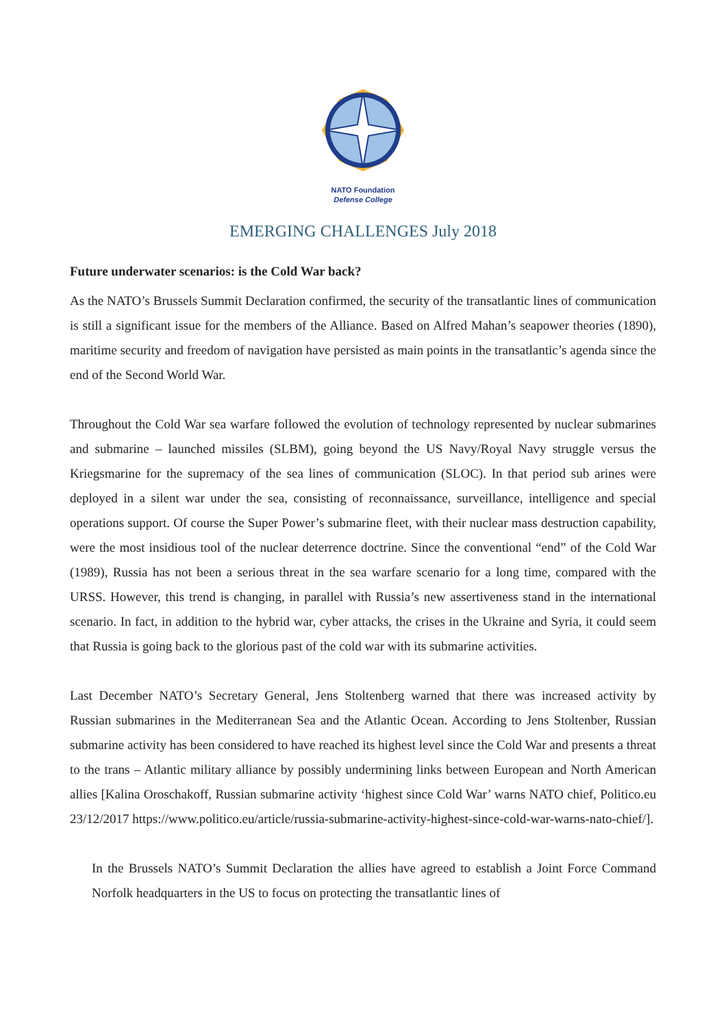NATO Foundation
Defense College
EMERGING CHALLENGES July 2018
Future underwater scenarios: is the Cold War back?
As the NATO’s Brussels Summit Declaration confirmed, the security of the transatlantic lines of communication is still a significant issue for the members of the Alliance. Based on Alfred Mahan’s seapower theories (1890), maritime security and freedom of navigation have persisted as main points in the transatlantic’s agenda since the end of the Second World War.
Throughout the Cold War sea warfare followed the evolution of technology represented by nuclear submarines and submarine – launched missiles (SLBM), going beyond the US Navy/Royal Navy struggle versus the Kriegsmarine for the supremacy of the sea lines of communication (SLOC). In that period sub arines were deployed in a silent war under the sea, consisting of reconnaissance, surveillance, intelligence and special operations support. Of course the Super Power’s submarine fleet, with their nuclear mass destruction capability, were the most insidious tool of the nuclear deterrence doctrine. Since the conventional “end” of the Cold War (1989), Russia has not been a serious threat in the sea warfare scenario for a long time, compared with the URSS. However, this trend is changing, in parallel with Russia’s new assertiveness stand in the international scenario. In fact, in addition to the hybrid war, cyber attacks, the crises in the Ukraine and Syria, it could seem that Russia is going back to the glorious past of the cold war with its submarine activities.
Last December NATO’s Secretary General, Jens Stoltenberg warned that there was increased activity by Russian submarines in the Mediterranean Sea and the Atlantic Ocean. According to Jens Stoltenber, Russian submarine activity has been considered to have reached its highest level since the Cold War and presents a threat to the trans – Atlantic military alliance by possibly undermining links between European and North American allies [Kalina Oroschakoff, Russian submarine activity ‘highest since Cold War’ warns NATO chief, Politico.eu 23/12/2017 https://www.politico.eu/article/russia-submarine-activity-highest-since-cold-war-warns-nato-chief/].
In the Brussels NATO’s Summit Declaration the allies have agreed to establish a Joint Force Command Norfolk headquarters in the US to focus on protecting the transatlantic lines of